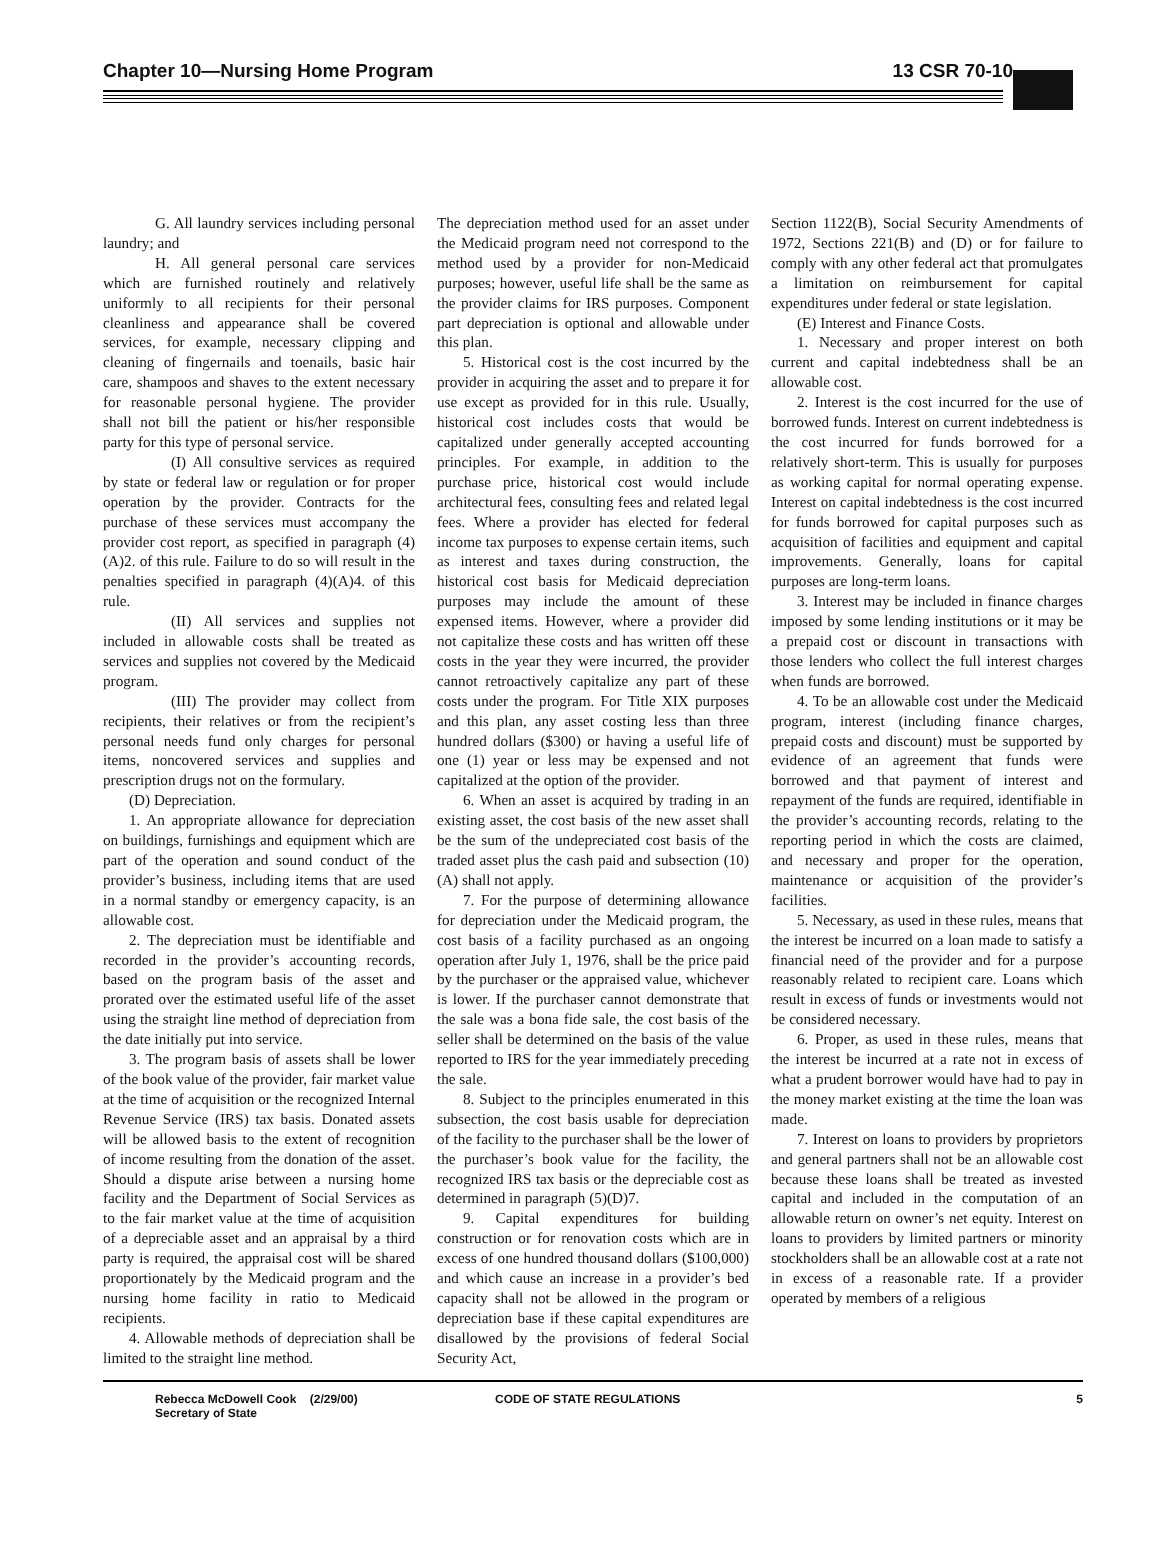Chapter 10—Nursing Home Program 13 CSR 70-10
G. All laundry services including personal laundry; and
H. All general personal care services which are furnished routinely and relatively uniformly to all recipients for their personal cleanliness and appearance shall be covered services, for example, necessary clipping and cleaning of fingernails and toenails, basic hair care, shampoos and shaves to the extent necessary for reasonable personal hygiene. The provider shall not bill the patient or his/her responsible party for this type of personal service.
(I) All consultive services as required by state or federal law or regulation or for proper operation by the provider. Contracts for the purchase of these services must accompany the provider cost report, as specified in paragraph (4)(A)2. of this rule. Failure to do so will result in the penalties specified in paragraph (4)(A)4. of this rule.
(II) All services and supplies not included in allowable costs shall be treated as services and supplies not covered by the Medicaid program.
(III) The provider may collect from recipients, their relatives or from the recipient’s personal needs fund only charges for personal items, noncovered services and supplies and prescription drugs not on the formulary.
(D) Depreciation.
1. An appropriate allowance for depreciation on buildings, furnishings and equipment which are part of the operation and sound conduct of the provider’s business, including items that are used in a normal standby or emergency capacity, is an allowable cost.
2. The depreciation must be identifiable and recorded in the provider’s accounting records, based on the program basis of the asset and prorated over the estimated useful life of the asset using the straight line method of depreciation from the date initially put into service.
3. The program basis of assets shall be lower of the book value of the provider, fair market value at the time of acquisition or the recognized Internal Revenue Service (IRS) tax basis. Donated assets will be allowed basis to the extent of recognition of income resulting from the donation of the asset. Should a dispute arise between a nursing home facility and the Department of Social Services as to the fair market value at the time of acquisition of a depreciable asset and an appraisal by a third party is required, the appraisal cost will be shared proportionately by the Medicaid program and the nursing home facility in ratio to Medicaid recipients.
4. Allowable methods of depreciation shall be limited to the straight line method.
The depreciation method used for an asset under the Medicaid program need not correspond to the method used by a provider for non-Medicaid purposes; however, useful life shall be the same as the provider claims for IRS purposes. Component part depreciation is optional and allowable under this plan.
5. Historical cost is the cost incurred by the provider in acquiring the asset and to prepare it for use except as provided for in this rule. Usually, historical cost includes costs that would be capitalized under generally accepted accounting principles. For example, in addition to the purchase price, historical cost would include architectural fees, consulting fees and related legal fees. Where a provider has elected for federal income tax purposes to expense certain items, such as interest and taxes during construction, the historical cost basis for Medicaid depreciation purposes may include the amount of these expensed items. However, where a provider did not capitalize these costs and has written off these costs in the year they were incurred, the provider cannot retroactively capitalize any part of these costs under the program. For Title XIX purposes and this plan, any asset costing less than three hundred dollars ($300) or having a useful life of one (1) year or less may be expensed and not capitalized at the option of the provider.
6. When an asset is acquired by trading in an existing asset, the cost basis of the new asset shall be the sum of the undepreciated cost basis of the traded asset plus the cash paid and subsection (10)(A) shall not apply.
7. For the purpose of determining allowance for depreciation under the Medicaid program, the cost basis of a facility purchased as an ongoing operation after July 1, 1976, shall be the price paid by the purchaser or the appraised value, whichever is lower. If the purchaser cannot demonstrate that the sale was a bona fide sale, the cost basis of the seller shall be determined on the basis of the value reported to IRS for the year immediately preceding the sale.
8. Subject to the principles enumerated in this subsection, the cost basis usable for depreciation of the facility to the purchaser shall be the lower of the purchaser’s book value for the facility, the recognized IRS tax basis or the depreciable cost as determined in paragraph (5)(D)7.
9. Capital expenditures for building construction or for renovation costs which are in excess of one hundred thousand dollars ($100,000) and which cause an increase in a provider’s bed capacity shall not be allowed in the program or depreciation base if these capital expenditures are disallowed by the provisions of federal Social Security Act,
Section 1122(B), Social Security Amendments of 1972, Sections 221(B) and (D) or for failure to comply with any other federal act that promulgates a limitation on reimbursement for capital expenditures under federal or state legislation.
(E) Interest and Finance Costs.
1. Necessary and proper interest on both current and capital indebtedness shall be an allowable cost.
2. Interest is the cost incurred for the use of borrowed funds. Interest on current indebtedness is the cost incurred for funds borrowed for a relatively short-term. This is usually for purposes as working capital for normal operating expense. Interest on capital indebtedness is the cost incurred for funds borrowed for capital purposes such as acquisition of facilities and equipment and capital improvements. Generally, loans for capital purposes are long-term loans.
3. Interest may be included in finance charges imposed by some lending institutions or it may be a prepaid cost or discount in transactions with those lenders who collect the full interest charges when funds are borrowed.
4. To be an allowable cost under the Medicaid program, interest (including finance charges, prepaid costs and discount) must be supported by evidence of an agreement that funds were borrowed and that payment of interest and repayment of the funds are required, identifiable in the provider’s accounting records, relating to the reporting period in which the costs are claimed, and necessary and proper for the operation, maintenance or acquisition of the provider’s facilities.
5. Necessary, as used in these rules, means that the interest be incurred on a loan made to satisfy a financial need of the provider and for a purpose reasonably related to recipient care. Loans which result in excess of funds or investments would not be considered necessary.
6. Proper, as used in these rules, means that the interest be incurred at a rate not in excess of what a prudent borrower would have had to pay in the money market existing at the time the loan was made.
7. Interest on loans to providers by proprietors and general partners shall not be an allowable cost because these loans shall be treated as invested capital and included in the computation of an allowable return on owner’s net equity. Interest on loans to providers by limited partners or minority stockholders shall be an allowable cost at a rate not in excess of a reasonable rate. If a provider operated by members of a religious
Rebecca McDowell Cook (2/29/00)
Secretary of State
CODE OF STATE REGULATIONS 5